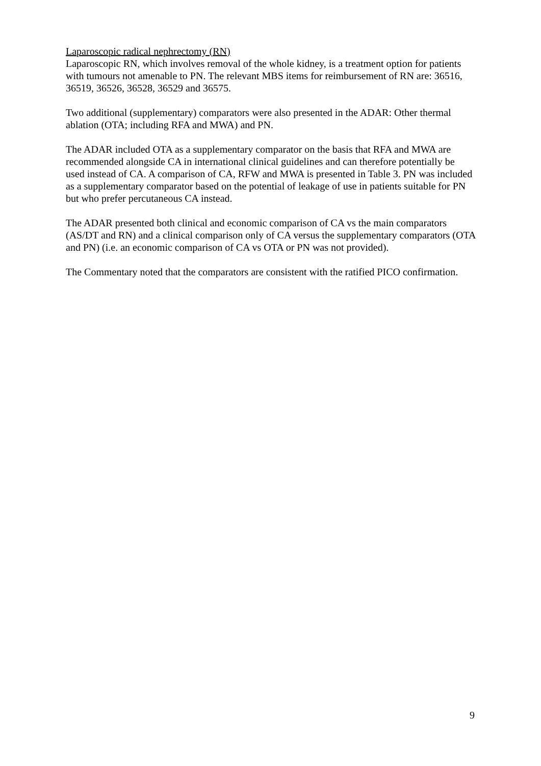Laparoscopic radical nephrectomy (RN)
Laparoscopic RN, which involves removal of the whole kidney, is a treatment option for patients with tumours not amenable to PN. The relevant MBS items for reimbursement of RN are: 36516, 36519, 36526, 36528, 36529 and 36575.
Two additional (supplementary) comparators were also presented in the ADAR: Other thermal ablation (OTA; including RFA and MWA) and PN.
The ADAR included OTA as a supplementary comparator on the basis that RFA and MWA are recommended alongside CA in international clinical guidelines and can therefore potentially be used instead of CA. A comparison of CA, RFW and MWA is presented in Table 3. PN was included as a supplementary comparator based on the potential of leakage of use in patients suitable for PN but who prefer percutaneous CA instead.
The ADAR presented both clinical and economic comparison of CA vs the main comparators (AS/DT and RN) and a clinical comparison only of CA versus the supplementary comparators (OTA and PN) (i.e. an economic comparison of CA vs OTA or PN was not provided).
The Commentary noted that the comparators are consistent with the ratified PICO confirmation.
9